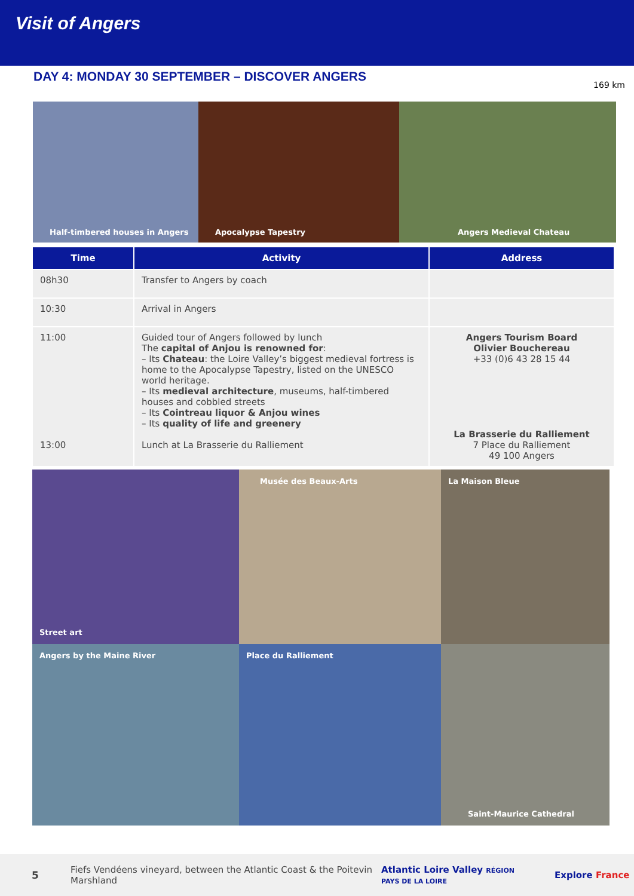Visit of Angers
DAY 4: MONDAY 30 SEPTEMBER – DISCOVER ANGERS
169 km
Half-timbered houses in Angers Apocalypse Tapestry Angers Medieval Chateau
| Time | Activity | Address |
| --- | --- | --- |
| 08h30 | Transfer to Angers by coach | |
| 10:30 | Arrival in Angers | |
| 11:00 13:00 | Guided tour of Angers followed by lunch The capital of Anjou is renowned for : – Its Chateau : the Loire Valley’s biggest medieval fortress is home to the Apocalypse Tapestry, listed on the UNESCO world heritage. – Its medieval architecture , museums, half-timbered houses and cobbled streets – Its Cointreau liquor & Anjou wines – Its quality of life and greenery Lunch at La Brasserie du Ralliement | Angers Tourism Board Olivier Bouchereau +33 (0)6 43 28 15 44 La Brasserie du Ralliement 7 Place du Ralliement 49 100 Angers |
Street art
Musée des Beaux-Arts
La Maison Bleue
Angers by the Maine River
Place du Ralliement
Saint-Maurice Cathedral
5 Fiefs Vendéens vineyard, between the Atlantic Coast & the Poitevin Marshland Atlantic Loire Valley RÉGION PAYS DE LA LOIRE Explore France